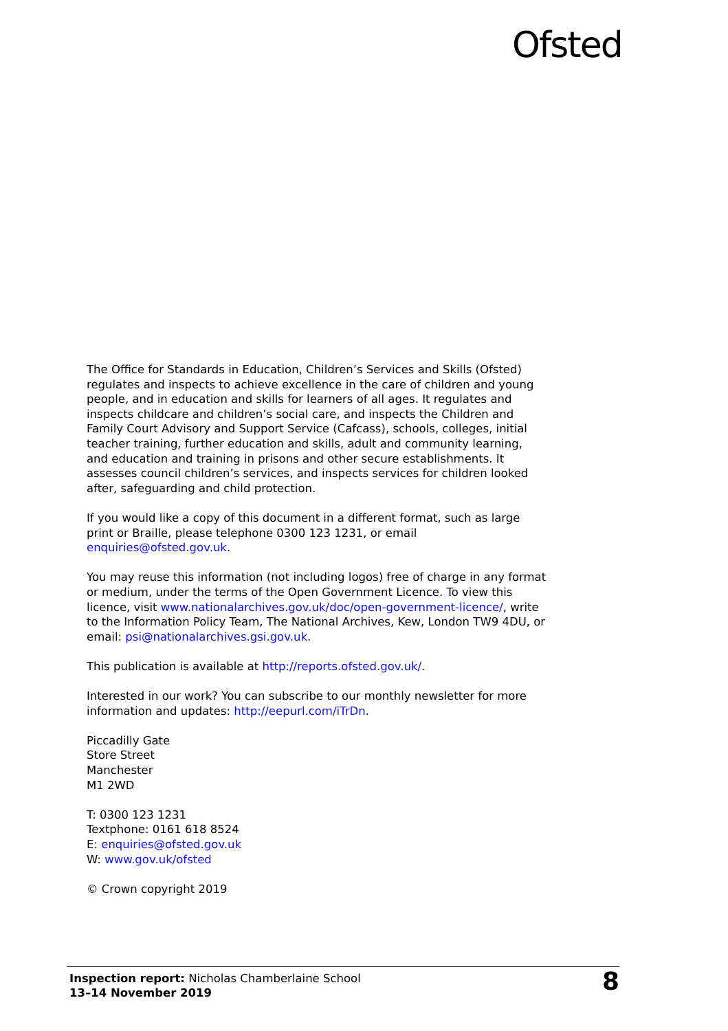Ofsted
The Office for Standards in Education, Children’s Services and Skills (Ofsted) regulates and inspects to achieve excellence in the care of children and young people, and in education and skills for learners of all ages. It regulates and inspects childcare and children’s social care, and inspects the Children and Family Court Advisory and Support Service (Cafcass), schools, colleges, initial teacher training, further education and skills, adult and community learning, and education and training in prisons and other secure establishments. It assesses council children’s services, and inspects services for children looked after, safeguarding and child protection.
If you would like a copy of this document in a different format, such as large print or Braille, please telephone 0300 123 1231, or email enquiries@ofsted.gov.uk.
You may reuse this information (not including logos) free of charge in any format or medium, under the terms of the Open Government Licence. To view this licence, visit www.nationalarchives.gov.uk/doc/open-government-licence/, write to the Information Policy Team, The National Archives, Kew, London TW9 4DU, or email: psi@nationalarchives.gsi.gov.uk.
This publication is available at http://reports.ofsted.gov.uk/.
Interested in our work? You can subscribe to our monthly newsletter for more information and updates: http://eepurl.com/iTrDn.
Piccadilly Gate
Store Street
Manchester
M1 2WD
T: 0300 123 1231
Textphone: 0161 618 8524
E: enquiries@ofsted.gov.uk
W: www.gov.uk/ofsted
© Crown copyright 2019
Inspection report: Nicholas Chamberlaine School
13–14 November 2019
8